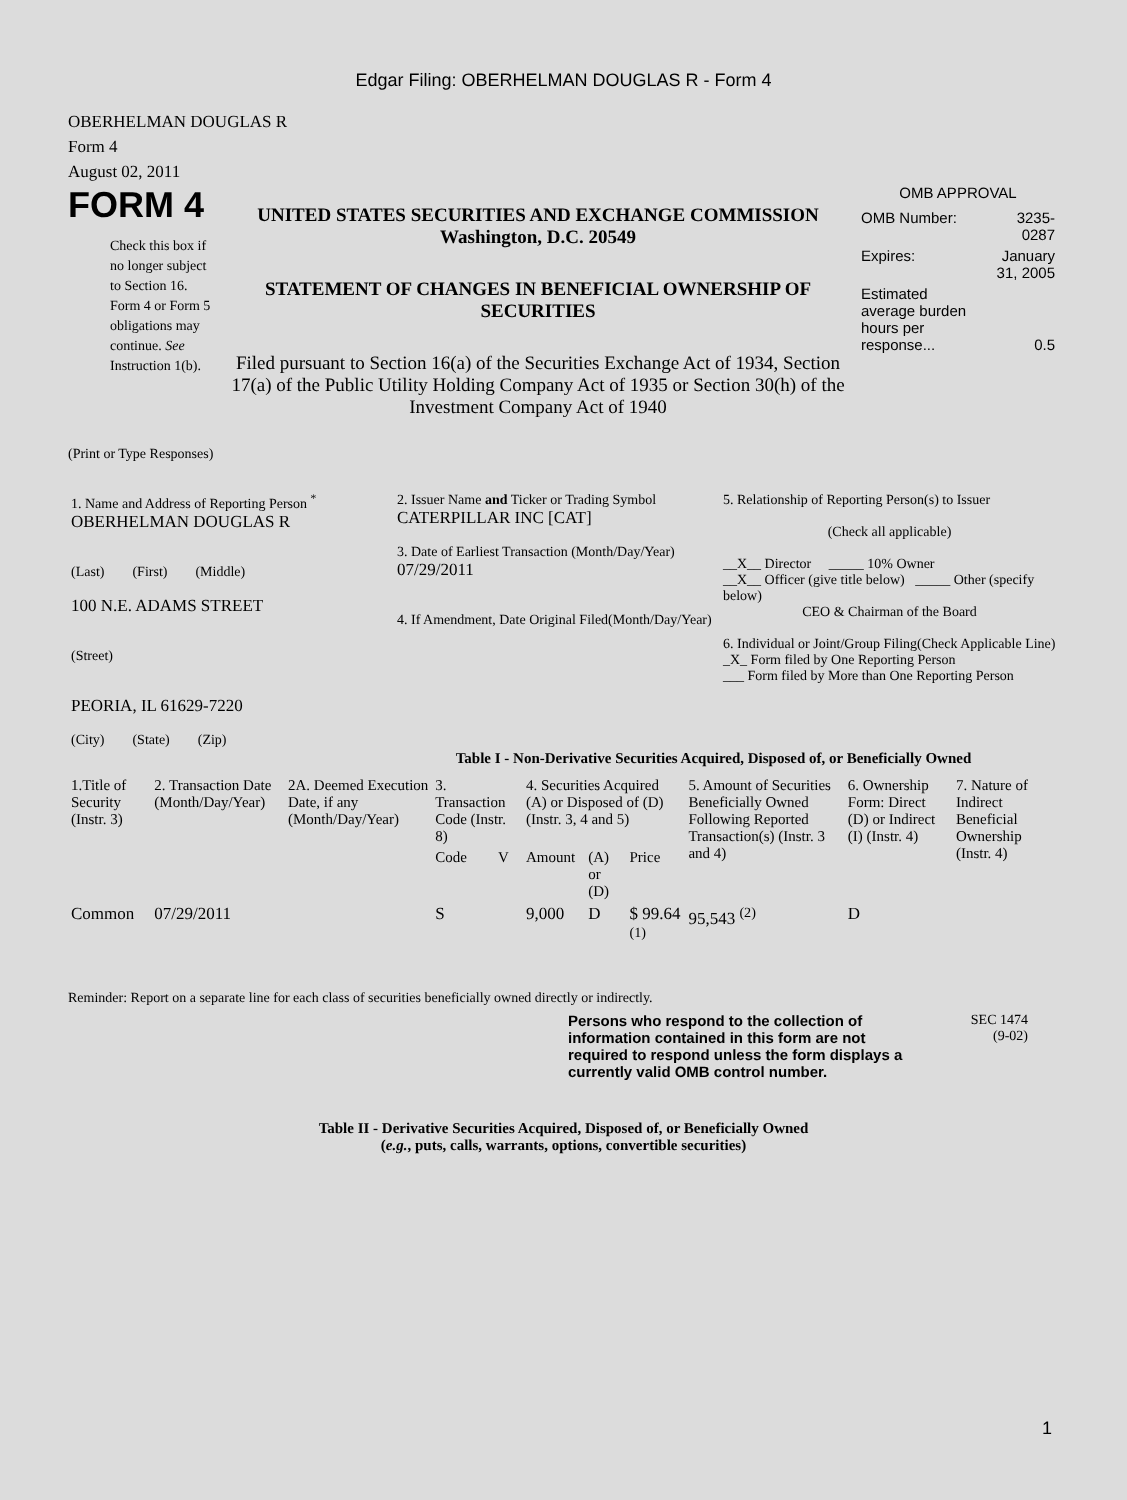Edgar Filing: OBERHELMAN DOUGLAS R - Form 4
OBERHELMAN DOUGLAS R
Form 4
August 02, 2011
FORM 4
Check this box if no longer subject to Section 16. Form 4 or Form 5 obligations may continue. See Instruction 1(b).
UNITED STATES SECURITIES AND EXCHANGE COMMISSION
Washington, D.C. 20549
STATEMENT OF CHANGES IN BENEFICIAL OWNERSHIP OF SECURITIES
Filed pursuant to Section 16(a) of the Securities Exchange Act of 1934, Section 17(a) of the Public Utility Holding Company Act of 1935 or Section 30(h) of the Investment Company Act of 1940
OMB APPROVAL
| OMB Number: | 3235-0287 |
| Expires: | January 31, 2005 |
| Estimated average burden hours per response... | 0.5 |
(Print or Type Responses)
| 1. Name and Address of Reporting Person <sup>*</sup> OBERHELMAN DOUGLAS R (Last) (First) (Middle) 100 N.E. ADAMS STREET (Street) PEORIA, IL 61629-7220 (City) (State) (Zip) | 2. Issuer Name and Ticker or Trading Symbol CATERPILLAR INC [CAT] 3. Date of Earliest Transaction (Month/Day/Year) 07/29/2011 4. If Amendment, Date Original Filed(Month/Day/Year) | 5. Relationship of Reporting Person(s) to Issuer (Check all applicable) __X__ Director _____ 10% Owner __X__ Officer (give title below) _____ Other (specify below) CEO & Chairman of the Board 6. Individual or Joint/Group Filing(Check Applicable Line) _X_ Form filed by One Reporting Person ___ Form filed by More than One Reporting Person |
Table I - Non-Derivative Securities Acquired, Disposed of, or Beneficially Owned
| 1.Title of Security (Instr. 3) | 2. Transaction Date (Month/Day/Year) | 2A. Deemed Execution Date, if any (Month/Day/Year) | 3. Transaction Code (Instr. 8) | | 4. Securities Acquired (A) or Disposed of (D) (Instr. 3, 4 and 5) | | | 5. Amount of Securities Beneficially Owned Following Reported Transaction(s) (Instr. 3 and 4) | 6. Ownership Form: Direct (D) or Indirect (I) (Instr. 4) | 7. Nature of Indirect Beneficial Ownership (Instr. 4) |
| --- | --- | --- | --- | --- | --- | --- | --- | --- | --- | --- |
| | | | Code | V | Amount | (A) or (D) | Price | | | |
| Common | 07/29/2011 | | S | | 9,000 | D | $ 99.64 <sup>(1)</sup> | 95,543 <sup>(2)</sup> | D | |
Reminder: Report on a separate line for each class of securities beneficially owned directly or indirectly.
Persons who respond to the collection of information contained in this form are not required to respond unless the form displays a currently valid OMB control number.
SEC 1474
(9-02)
Table II - Derivative Securities Acquired, Disposed of, or Beneficially Owned
(e.g., puts, calls, warrants, options, convertible securities)
1